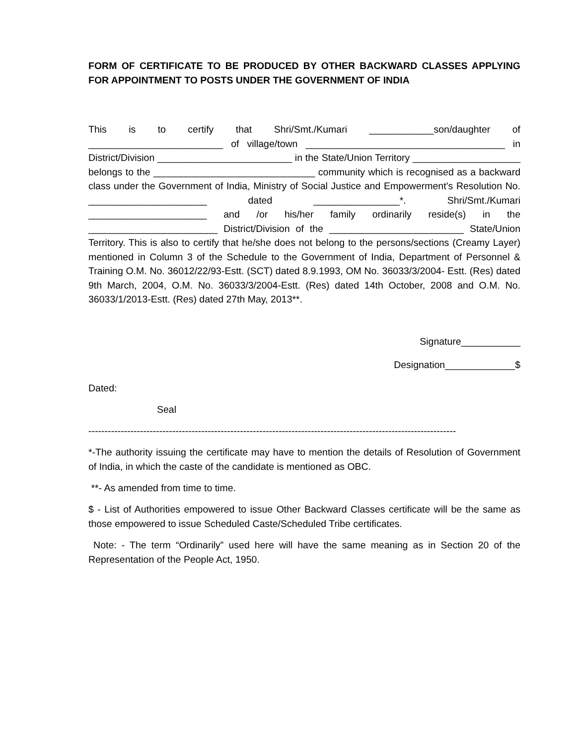FORM OF CERTIFICATE TO BE PRODUCED BY OTHER BACKWARD CLASSES APPLYING FOR APPOINTMENT TO POSTS UNDER THE GOVERNMENT OF INDIA
This is to certify that Shri/Smt./Kumari ____________son/daughter of _________________________ of village/town _____________________________________ in District/Division _________________________ in the State/Union Territory ____________________ belongs to the ______________________________ community which is recognised as a backward class under the Government of India, Ministry of Social Justice and Empowerment’s Resolution No. ______________________ dated ________________*. Shri/Smt./Kumari ______________________ and /or his/her family ordinarily reside(s) in the ________________________ District/Division of the _________________________ State/Union Territory. This is also to certify that he/she does not belong to the persons/sections (Creamy Layer) mentioned in Column 3 of the Schedule to the Government of India, Department of Personnel & Training O.M. No. 36012/22/93-Estt. (SCT) dated 8.9.1993, OM No. 36033/3/2004- Estt. (Res) dated 9th March, 2004, O.M. No. 36033/3/2004-Estt. (Res) dated 14th October, 2008 and O.M. No. 36033/1/2013-Estt. (Res) dated 27th May, 2013**.
Signature___________
Designation_____________$
Dated:
Seal
------------------------------------------------------------------------------------------------------------------
*-The authority issuing the certificate may have to mention the details of Resolution of Government of India, in which the caste of the candidate is mentioned as OBC.
**- As amended from time to time.
$ - List of Authorities empowered to issue Other Backward Classes certificate will be the same as those empowered to issue Scheduled Caste/Scheduled Tribe certificates.
Note: - The term “Ordinarily” used here will have the same meaning as in Section 20 of the Representation of the People Act, 1950.